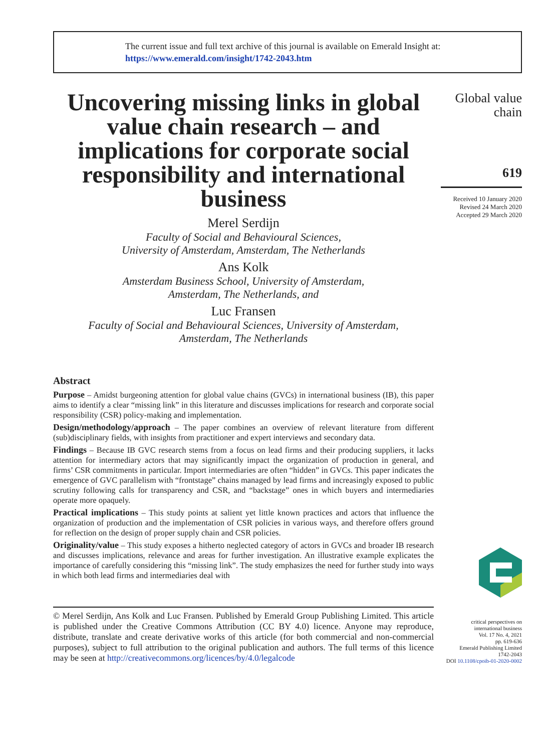The current issue and full text archive of this journal is available on Emerald Insight at:
https://www.emerald.com/insight/1742-2043.htm
Uncovering missing links in global value chain research – and implications for corporate social responsibility and international business
Merel Serdijn
Faculty of Social and Behavioural Sciences,
University of Amsterdam, Amsterdam, The Netherlands
Ans Kolk
Amsterdam Business School, University of Amsterdam,
Amsterdam, The Netherlands, and
Luc Fransen
Faculty of Social and Behavioural Sciences, University of Amsterdam,
Amsterdam, The Netherlands
Abstract
Purpose – Amidst burgeoning attention for global value chains (GVCs) in international business (IB), this paper aims to identify a clear “missing link” in this literature and discusses implications for research and corporate social responsibility (CSR) policy-making and implementation.
Design/methodology/approach – The paper combines an overview of relevant literature from different (sub)disciplinary fields, with insights from practitioner and expert interviews and secondary data.
Findings – Because IB GVC research stems from a focus on lead firms and their producing suppliers, it lacks attention for intermediary actors that may significantly impact the organization of production in general, and firms’ CSR commitments in particular. Import intermediaries are often “hidden” in GVCs. This paper indicates the emergence of GVC parallelism with “frontstage” chains managed by lead firms and increasingly exposed to public scrutiny following calls for transparency and CSR, and “backstage” ones in which buyers and intermediaries operate more opaquely.
Practical implications – This study points at salient yet little known practices and actors that influence the organization of production and the implementation of CSR policies in various ways, and therefore offers ground for reflection on the design of proper supply chain and CSR policies.
Originality/value – This study exposes a hitherto neglected category of actors in GVCs and broader IB research and discusses implications, relevance and areas for further investigation. An illustrative example explicates the importance of carefully considering this “missing link”. The study emphasizes the need for further study into ways in which both lead firms and intermediaries deal with
© Merel Serdijn, Ans Kolk and Luc Fransen. Published by Emerald Group Publishing Limited. This article is published under the Creative Commons Attribution (CC BY 4.0) licence. Anyone may reproduce, distribute, translate and create derivative works of this article (for both commercial and non-commercial purposes), subject to full attribution to the original publication and authors. The full terms of this licence may be seen at http://creativecommons.org/licences/by/4.0/legalcode
Global value chain
619
Received 10 January 2020
Revised 24 March 2020
Accepted 29 March 2020
critical perspectives on
international business
Vol. 17 No. 4, 2021
pp. 619-636
Emerald Publishing Limited
1742-2043
DOI 10.1108/cpoib-01-2020-0002